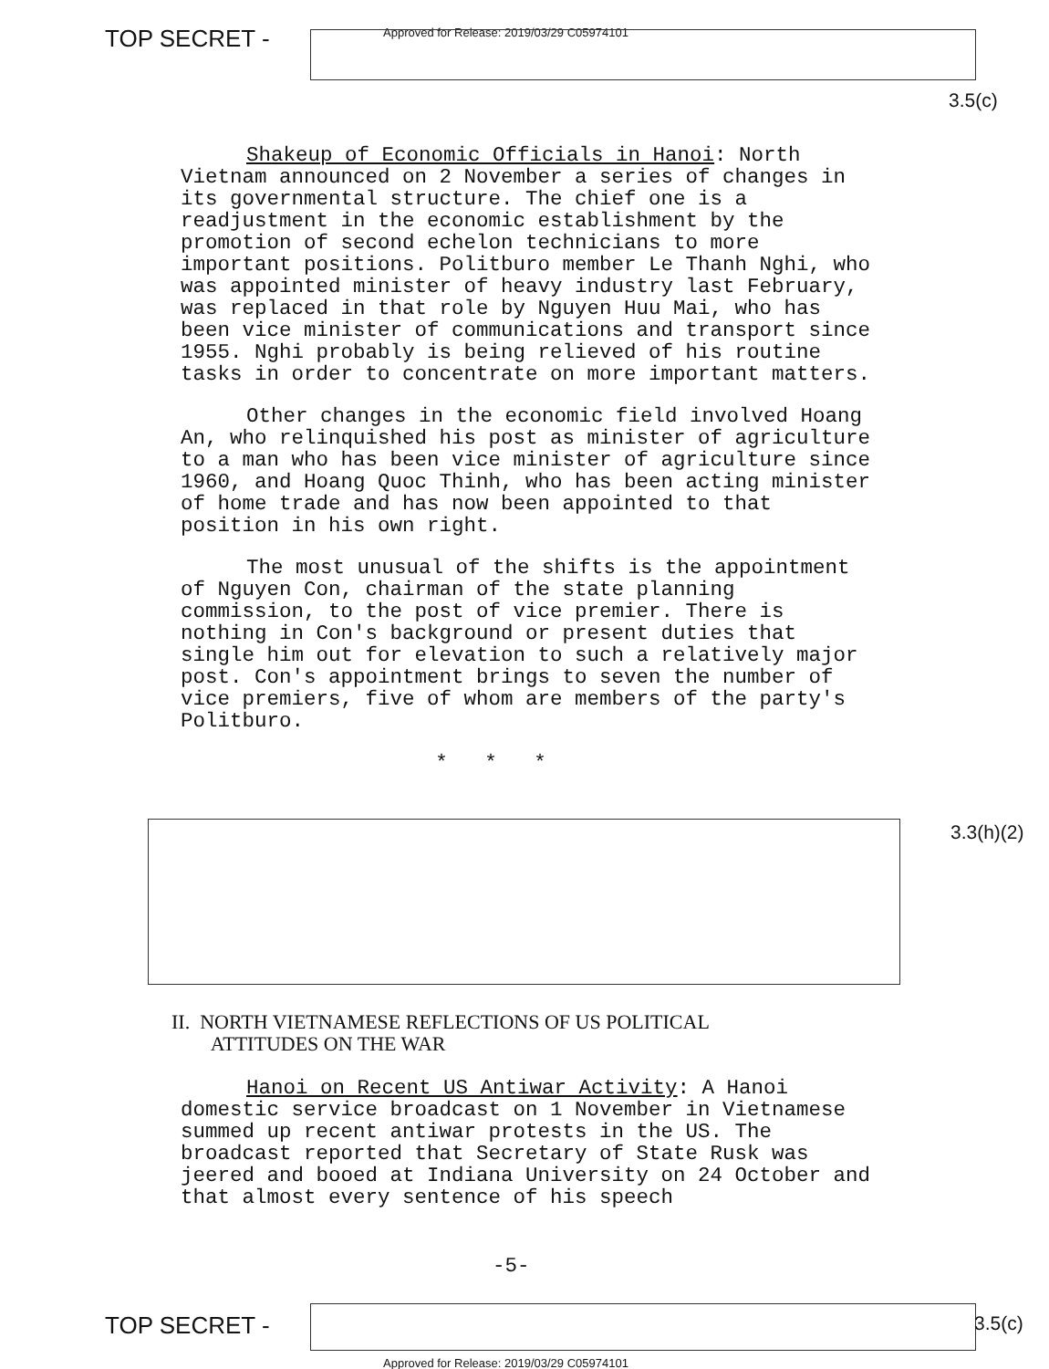TOP SECRET -
Approved for Release: 2019/03/29 C05974101
3.5(c)
Shakeup of Economic Officials in Hanoi: North Vietnam announced on 2 November a series of changes in its governmental structure. The chief one is a readjustment in the economic establishment by the promotion of second echelon technicians to more important positions. Politburo member Le Thanh Nghi, who was appointed minister of heavy industry last February, was replaced in that role by Nguyen Huu Mai, who has been vice minister of communications and transport since 1955. Nghi probably is being relieved of his routine tasks in order to concentrate on more important matters.
Other changes in the economic field involved Hoang An, who relinquished his post as minister of agriculture to a man who has been vice minister of agriculture since 1960, and Hoang Quoc Thinh, who has been acting minister of home trade and has now been appointed to that position in his own right.
The most unusual of the shifts is the appointment of Nguyen Con, chairman of the state planning commission, to the post of vice premier. There is nothing in Con's background or present duties that single him out for elevation to such a relatively major post. Con's appointment brings to seven the number of vice premiers, five of whom are members of the party's Politburo.
* * *
II. NORTH VIETNAMESE REFLECTIONS OF US POLITICAL
ATTITUDES ON THE WAR
Hanoi on Recent US Antiwar Activity: A Hanoi domestic service broadcast on 1 November in Vietnamese summed up recent antiwar protests in the US. The broadcast reported that Secretary of State Rusk was jeered and booed at Indiana University on 24 October and that almost every sentence of his speech
3.3(h)(2)
-5-
TOP SECRET - 3.5(c)
Approved for Release: 2019/03/29 C05974101